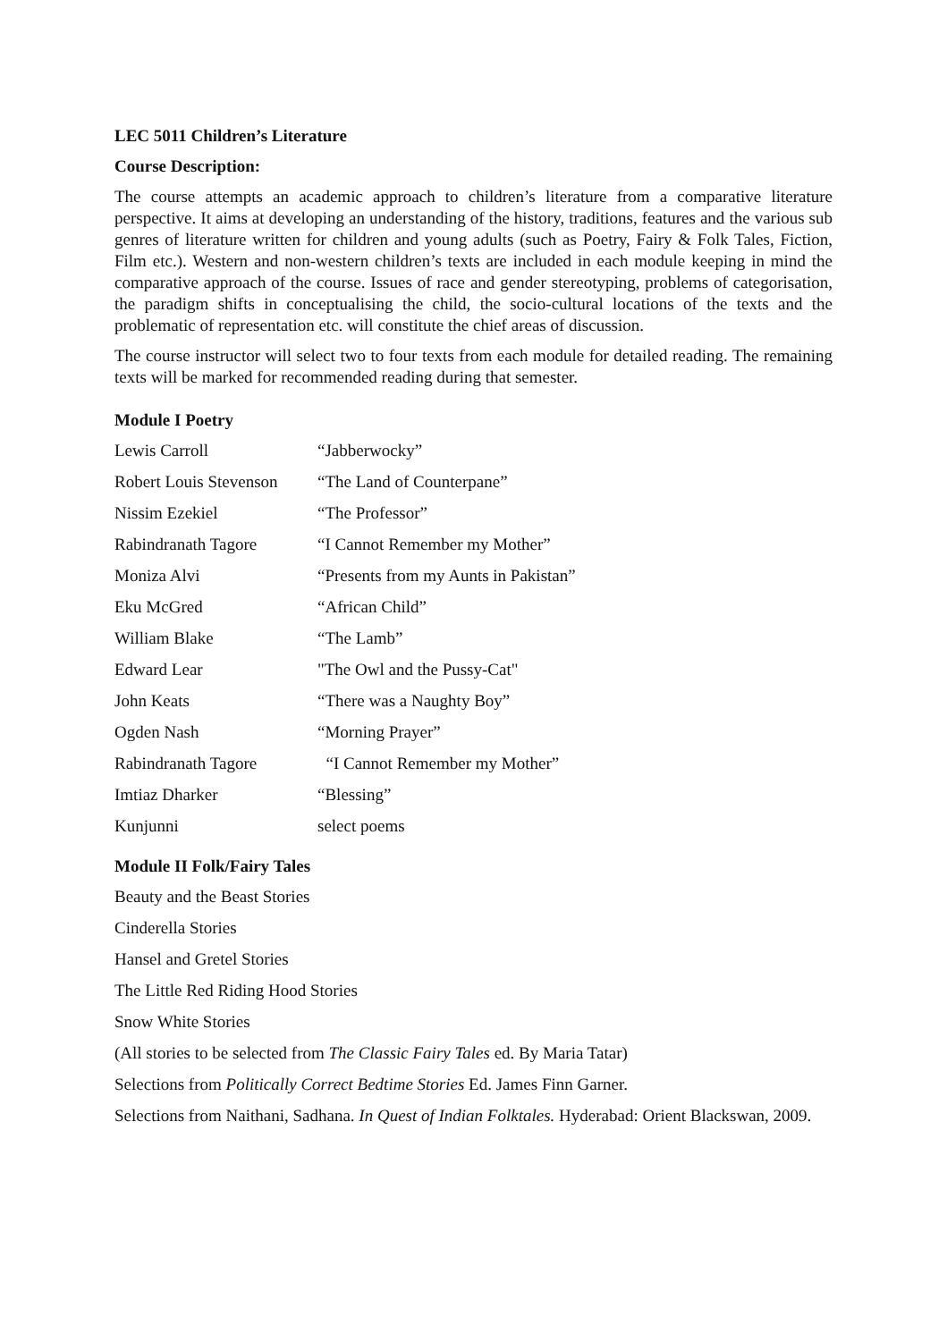LEC 5011 Children’s Literature
Course Description:
The course attempts an academic approach to children’s literature from a comparative literature perspective. It aims at developing an understanding of the history, traditions, features and the various sub genres of literature written for children and young adults (such as Poetry, Fairy & Folk Tales, Fiction, Film etc.). Western and non-western children’s texts are included in each module keeping in mind the comparative approach of the course. Issues of race and gender stereotyping, problems of categorisation, the paradigm shifts in conceptualising the child, the socio-cultural locations of the texts and the problematic of representation etc. will constitute the chief areas of discussion.
The course instructor will select two to four texts from each module for detailed reading. The remaining texts will be marked for recommended reading during that semester.
Module I Poetry
| Lewis Carroll | “Jabberwocky” |
| Robert Louis Stevenson | “The Land of Counterpane” |
| Nissim Ezekiel | “The Professor” |
| Rabindranath Tagore | “I Cannot Remember my Mother” |
| Moniza Alvi | “Presents from my Aunts in Pakistan” |
| Eku McGred | “African Child” |
| William Blake | “The Lamb” |
| Edward Lear | "The Owl and the Pussy-Cat" |
| John Keats | “There was a Naughty Boy” |
| Ogden Nash | “Morning Prayer” |
| Rabindranath Tagore | “I Cannot Remember my Mother” |
| Imtiaz Dharker | “Blessing” |
| Kunjunni | select poems |
Module II Folk/Fairy Tales
Beauty and the Beast Stories
Cinderella Stories
Hansel and Gretel Stories
The Little Red Riding Hood Stories
Snow White Stories
(All stories to be selected from The Classic Fairy Tales ed. By Maria Tatar)
Selections from Politically Correct Bedtime Stories Ed. James Finn Garner.
Selections from Naithani, Sadhana. In Quest of Indian Folktales. Hyderabad: Orient Blackswan, 2009.